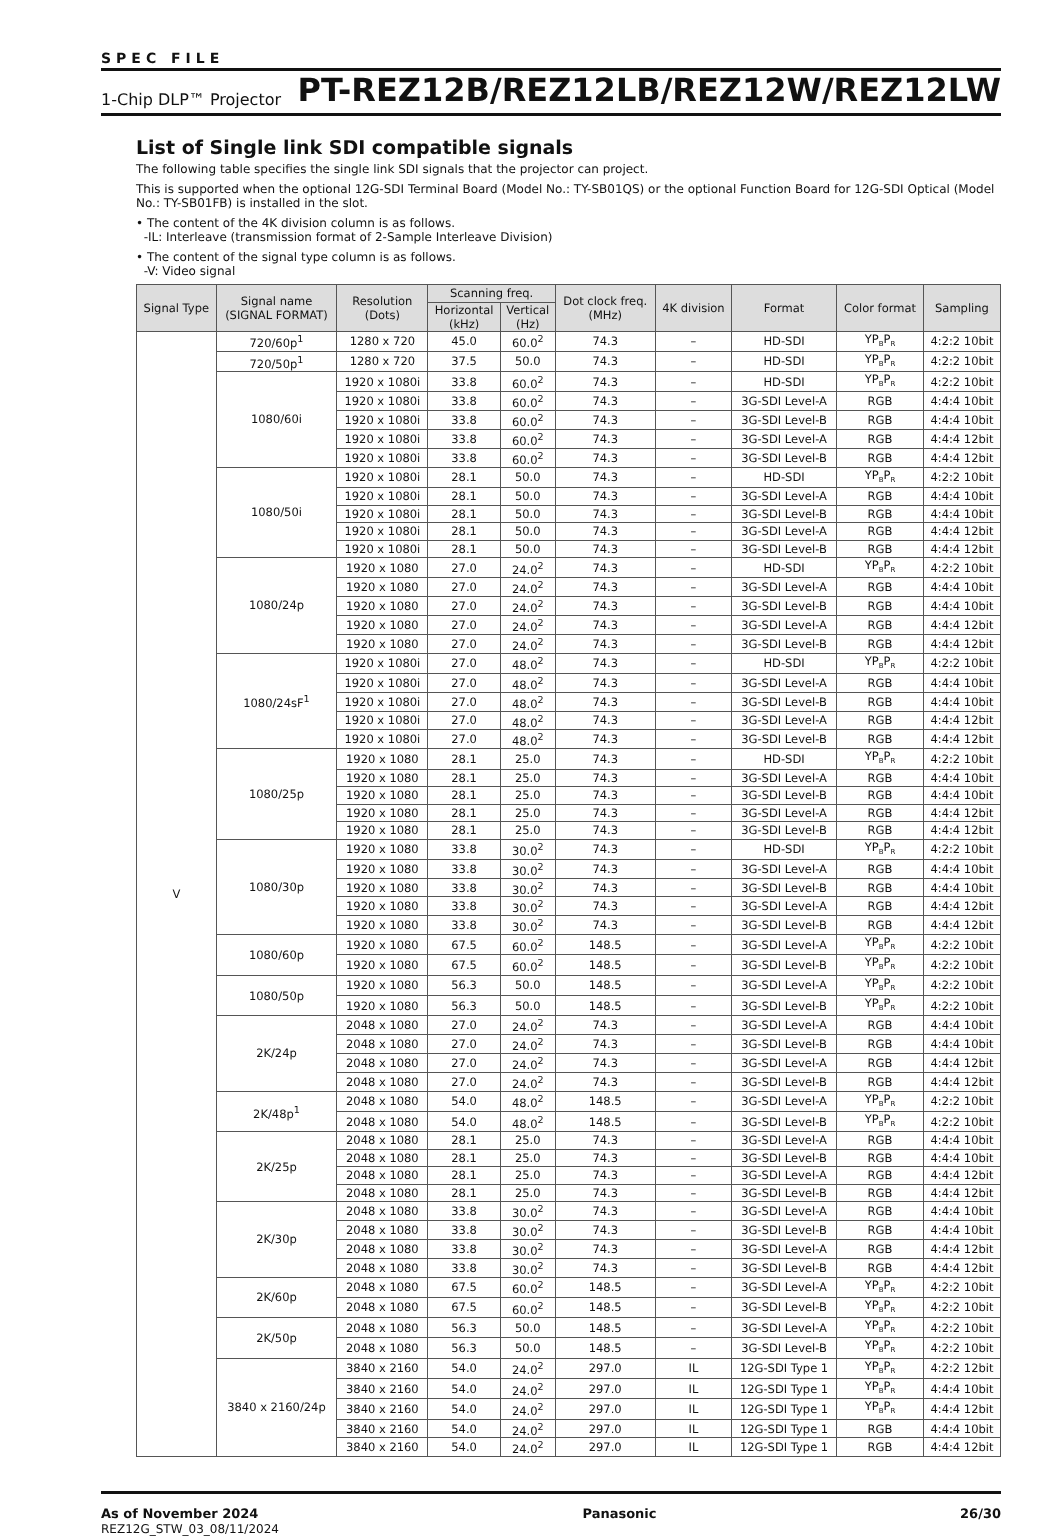SPEC FILE
1-Chip DLP™ Projector PT-REZ12B/REZ12LB/REZ12W/REZ12LW
List of Single link SDI compatible signals
The following table specifies the single link SDI signals that the projector can project.
This is supported when the optional 12G-SDI Terminal Board (Model No.: TY-SB01QS) or the optional Function Board for 12G-SDI Optical (Model No.: TY-SB01FB) is installed in the slot.
• The content of the 4K division column is as follows.
-IL: Interleave (transmission format of 2-Sample Interleave Division)
• The content of the signal type column is as follows.
-V: Video signal
| Signal Type | Signal name (SIGNAL FORMAT) | Resolution (Dots) | Scanning freq. | | Dot clock freq. (MHz) | 4K division | Format | Color format | Sampling |
| --- | --- | --- | --- | --- | --- | --- | --- | --- | --- |
| | | | Horizontal (kHz) | Vertical (Hz) | | | | | |
| V | 720/60p<sup>1</sup> | 1280 x 720 | 45.0 | 60.0<sup>2</sup> | 74.3 | – | HD-SDI | YP<sub>B</sub>P<sub>R</sub> | 4:2:2 10bit |
| | 720/50p<sup>1</sup> | 1280 x 720 | 37.5 | 50.0 | 74.3 | – | HD-SDI | YP<sub>B</sub>P<sub>R</sub> | 4:2:2 10bit |
| | 1080/60i | 1920 x 1080i | 33.8 | 60.0<sup>2</sup> | 74.3 | – | HD-SDI | YP<sub>B</sub>P<sub>R</sub> | 4:2:2 10bit |
| | | 1920 x 1080i | 33.8 | 60.0<sup>2</sup> | 74.3 | – | 3G-SDI Level-A | RGB | 4:4:4 10bit |
| | | 1920 x 1080i | 33.8 | 60.0<sup>2</sup> | 74.3 | – | 3G-SDI Level-B | RGB | 4:4:4 10bit |
| | | 1920 x 1080i | 33.8 | 60.0<sup>2</sup> | 74.3 | – | 3G-SDI Level-A | RGB | 4:4:4 12bit |
| | | 1920 x 1080i | 33.8 | 60.0<sup>2</sup> | 74.3 | – | 3G-SDI Level-B | RGB | 4:4:4 12bit |
| | 1080/50i | 1920 x 1080i | 28.1 | 50.0 | 74.3 | – | HD-SDI | YP<sub>B</sub>P<sub>R</sub> | 4:2:2 10bit |
| | | 1920 x 1080i | 28.1 | 50.0 | 74.3 | – | 3G-SDI Level-A | RGB | 4:4:4 10bit |
| | | 1920 x 1080i | 28.1 | 50.0 | 74.3 | – | 3G-SDI Level-B | RGB | 4:4:4 10bit |
| | | 1920 x 1080i | 28.1 | 50.0 | 74.3 | – | 3G-SDI Level-A | RGB | 4:4:4 12bit |
| | | 1920 x 1080i | 28.1 | 50.0 | 74.3 | – | 3G-SDI Level-B | RGB | 4:4:4 12bit |
| | 1080/24p | 1920 x 1080 | 27.0 | 24.0<sup>2</sup> | 74.3 | – | HD-SDI | YP<sub>B</sub>P<sub>R</sub> | 4:2:2 10bit |
| | | 1920 x 1080 | 27.0 | 24.0<sup>2</sup> | 74.3 | – | 3G-SDI Level-A | RGB | 4:4:4 10bit |
| | | 1920 x 1080 | 27.0 | 24.0<sup>2</sup> | 74.3 | – | 3G-SDI Level-B | RGB | 4:4:4 10bit |
| | | 1920 x 1080 | 27.0 | 24.0<sup>2</sup> | 74.3 | – | 3G-SDI Level-A | RGB | 4:4:4 12bit |
| | | 1920 x 1080 | 27.0 | 24.0<sup>2</sup> | 74.3 | – | 3G-SDI Level-B | RGB | 4:4:4 12bit |
| | 1080/24sF<sup>1</sup> | 1920 x 1080i | 27.0 | 48.0<sup>2</sup> | 74.3 | – | HD-SDI | YP<sub>B</sub>P<sub>R</sub> | 4:2:2 10bit |
| | | 1920 x 1080i | 27.0 | 48.0<sup>2</sup> | 74.3 | – | 3G-SDI Level-A | RGB | 4:4:4 10bit |
| | | 1920 x 1080i | 27.0 | 48.0<sup>2</sup> | 74.3 | – | 3G-SDI Level-B | RGB | 4:4:4 10bit |
| | | 1920 x 1080i | 27.0 | 48.0<sup>2</sup> | 74.3 | – | 3G-SDI Level-A | RGB | 4:4:4 12bit |
| | | 1920 x 1080i | 27.0 | 48.0<sup>2</sup> | 74.3 | – | 3G-SDI Level-B | RGB | 4:4:4 12bit |
| | 1080/25p | 1920 x 1080 | 28.1 | 25.0 | 74.3 | – | HD-SDI | YP<sub>B</sub>P<sub>R</sub> | 4:2:2 10bit |
| | | 1920 x 1080 | 28.1 | 25.0 | 74.3 | – | 3G-SDI Level-A | RGB | 4:4:4 10bit |
| | | 1920 x 1080 | 28.1 | 25.0 | 74.3 | – | 3G-SDI Level-B | RGB | 4:4:4 10bit |
| | | 1920 x 1080 | 28.1 | 25.0 | 74.3 | – | 3G-SDI Level-A | RGB | 4:4:4 12bit |
| | | 1920 x 1080 | 28.1 | 25.0 | 74.3 | – | 3G-SDI Level-B | RGB | 4:4:4 12bit |
| | 1080/30p | 1920 x 1080 | 33.8 | 30.0<sup>2</sup> | 74.3 | – | HD-SDI | YP<sub>B</sub>P<sub>R</sub> | 4:2:2 10bit |
| | | 1920 x 1080 | 33.8 | 30.0<sup>2</sup> | 74.3 | – | 3G-SDI Level-A | RGB | 4:4:4 10bit |
| | | 1920 x 1080 | 33.8 | 30.0<sup>2</sup> | 74.3 | – | 3G-SDI Level-B | RGB | 4:4:4 10bit |
| | | 1920 x 1080 | 33.8 | 30.0<sup>2</sup> | 74.3 | – | 3G-SDI Level-A | RGB | 4:4:4 12bit |
| | | 1920 x 1080 | 33.8 | 30.0<sup>2</sup> | 74.3 | – | 3G-SDI Level-B | RGB | 4:4:4 12bit |
| | 1080/60p | 1920 x 1080 | 67.5 | 60.0<sup>2</sup> | 148.5 | – | 3G-SDI Level-A | YP<sub>B</sub>P<sub>R</sub> | 4:2:2 10bit |
| | | 1920 x 1080 | 67.5 | 60.0<sup>2</sup> | 148.5 | – | 3G-SDI Level-B | YP<sub>B</sub>P<sub>R</sub> | 4:2:2 10bit |
| | 1080/50p | 1920 x 1080 | 56.3 | 50.0 | 148.5 | – | 3G-SDI Level-A | YP<sub>B</sub>P<sub>R</sub> | 4:2:2 10bit |
| | | 1920 x 1080 | 56.3 | 50.0 | 148.5 | – | 3G-SDI Level-B | YP<sub>B</sub>P<sub>R</sub> | 4:2:2 10bit |
| | 2K/24p | 2048 x 1080 | 27.0 | 24.0<sup>2</sup> | 74.3 | – | 3G-SDI Level-A | RGB | 4:4:4 10bit |
| | | 2048 x 1080 | 27.0 | 24.0<sup>2</sup> | 74.3 | – | 3G-SDI Level-B | RGB | 4:4:4 10bit |
| | | 2048 x 1080 | 27.0 | 24.0<sup>2</sup> | 74.3 | – | 3G-SDI Level-A | RGB | 4:4:4 12bit |
| | | 2048 x 1080 | 27.0 | 24.0<sup>2</sup> | 74.3 | – | 3G-SDI Level-B | RGB | 4:4:4 12bit |
| | 2K/48p<sup>1</sup> | 2048 x 1080 | 54.0 | 48.0<sup>2</sup> | 148.5 | – | 3G-SDI Level-A | YP<sub>B</sub>P<sub>R</sub> | 4:2:2 10bit |
| | | 2048 x 1080 | 54.0 | 48.0<sup>2</sup> | 148.5 | – | 3G-SDI Level-B | YP<sub>B</sub>P<sub>R</sub> | 4:2:2 10bit |
| | 2K/25p | 2048 x 1080 | 28.1 | 25.0 | 74.3 | – | 3G-SDI Level-A | RGB | 4:4:4 10bit |
| | | 2048 x 1080 | 28.1 | 25.0 | 74.3 | – | 3G-SDI Level-B | RGB | 4:4:4 10bit |
| | | 2048 x 1080 | 28.1 | 25.0 | 74.3 | – | 3G-SDI Level-A | RGB | 4:4:4 12bit |
| | | 2048 x 1080 | 28.1 | 25.0 | 74.3 | – | 3G-SDI Level-B | RGB | 4:4:4 12bit |
| | 2K/30p | 2048 x 1080 | 33.8 | 30.0<sup>2</sup> | 74.3 | – | 3G-SDI Level-A | RGB | 4:4:4 10bit |
| | | 2048 x 1080 | 33.8 | 30.0<sup>2</sup> | 74.3 | – | 3G-SDI Level-B | RGB | 4:4:4 10bit |
| | | 2048 x 1080 | 33.8 | 30.0<sup>2</sup> | 74.3 | – | 3G-SDI Level-A | RGB | 4:4:4 12bit |
| | | 2048 x 1080 | 33.8 | 30.0<sup>2</sup> | 74.3 | – | 3G-SDI Level-B | RGB | 4:4:4 12bit |
| | 2K/60p | 2048 x 1080 | 67.5 | 60.0<sup>2</sup> | 148.5 | – | 3G-SDI Level-A | YP<sub>B</sub>P<sub>R</sub> | 4:2:2 10bit |
| | | 2048 x 1080 | 67.5 | 60.0<sup>2</sup> | 148.5 | – | 3G-SDI Level-B | YP<sub>B</sub>P<sub>R</sub> | 4:2:2 10bit |
| | 2K/50p | 2048 x 1080 | 56.3 | 50.0 | 148.5 | – | 3G-SDI Level-A | YP<sub>B</sub>P<sub>R</sub> | 4:2:2 10bit |
| | | 2048 x 1080 | 56.3 | 50.0 | 148.5 | – | 3G-SDI Level-B | YP<sub>B</sub>P<sub>R</sub> | 4:2:2 10bit |
| | 3840 x 2160/24p | 3840 x 2160 | 54.0 | 24.0<sup>2</sup> | 297.0 | IL | 12G-SDI Type 1 | YP<sub>B</sub>P<sub>R</sub> | 4:2:2 12bit |
| | | 3840 x 2160 | 54.0 | 24.0<sup>2</sup> | 297.0 | IL | 12G-SDI Type 1 | YP<sub>B</sub>P<sub>R</sub> | 4:4:4 10bit |
| | | 3840 x 2160 | 54.0 | 24.0<sup>2</sup> | 297.0 | IL | 12G-SDI Type 1 | YP<sub>B</sub>P<sub>R</sub> | 4:4:4 12bit |
| | | 3840 x 2160 | 54.0 | 24.0<sup>2</sup> | 297.0 | IL | 12G-SDI Type 1 | RGB | 4:4:4 10bit |
| | | 3840 x 2160 | 54.0 | 24.0<sup>2</sup> | 297.0 | IL | 12G-SDI Type 1 | RGB | 4:4:4 12bit |
As of November 2024
REZ12G_STW_03_08/11/2024
Panasonic 26/30